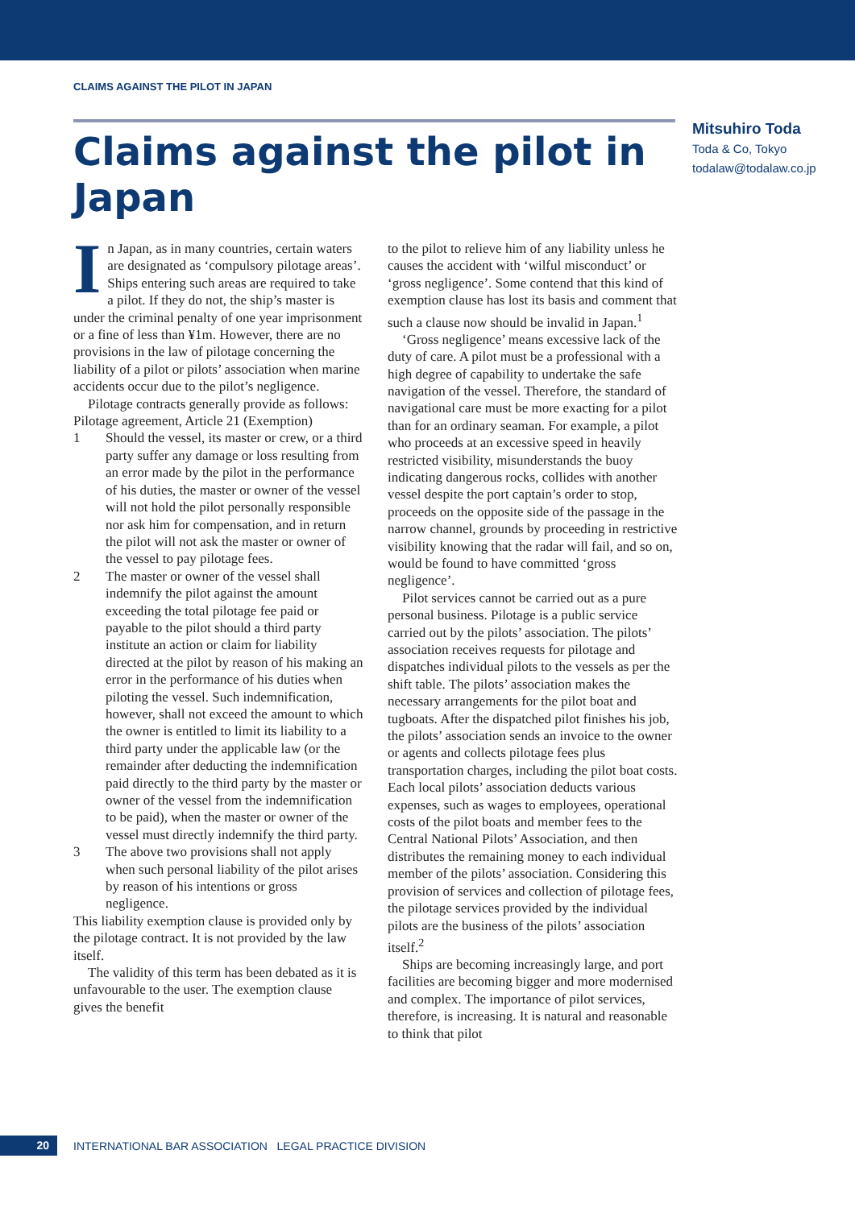CLAIMS AGAINST THE PILOT IN JAPAN
Claims against the pilot in Japan
Mitsuhiro Toda
Toda & Co, Tokyo
todalaw@todalaw.co.jp
In Japan, as in many countries, certain waters are designated as ‘compulsory pilotage areas’. Ships entering such areas are required to take a pilot. If they do not, the ship’s master is under the criminal penalty of one year imprisonment or a fine of less than ¥1m. However, there are no provisions in the law of pilotage concerning the liability of a pilot or pilots’ association when marine accidents occur due to the pilot’s negligence.
Pilotage contracts generally provide as follows:
Pilotage agreement, Article 21 (Exemption)
1 Should the vessel, its master or crew, or a third party suffer any damage or loss resulting from an error made by the pilot in the performance of his duties, the master or owner of the vessel will not hold the pilot personally responsible nor ask him for compensation, and in return the pilot will not ask the master or owner of the vessel to pay pilotage fees.
2 The master or owner of the vessel shall indemnify the pilot against the amount exceeding the total pilotage fee paid or payable to the pilot should a third party institute an action or claim for liability directed at the pilot by reason of his making an error in the performance of his duties when piloting the vessel. Such indemnification, however, shall not exceed the amount to which the owner is entitled to limit its liability to a third party under the applicable law (or the remainder after deducting the indemnification paid directly to the third party by the master or owner of the vessel from the indemnification to be paid), when the master or owner of the vessel must directly indemnify the third party.
3 The above two provisions shall not apply when such personal liability of the pilot arises by reason of his intentions or gross negligence.
This liability exemption clause is provided only by the pilotage contract. It is not provided by the law itself.
The validity of this term has been debated as it is unfavourable to the user. The exemption clause gives the benefit
to the pilot to relieve him of any liability unless he causes the accident with ‘wilful misconduct’ or ‘gross negligence’. Some contend that this kind of exemption clause has lost its basis and comment that such a clause now should be invalid in Japan.<sup>1</sup>
‘Gross negligence’ means excessive lack of the duty of care. A pilot must be a professional with a high degree of capability to undertake the safe navigation of the vessel. Therefore, the standard of navigational care must be more exacting for a pilot than for an ordinary seaman. For example, a pilot who proceeds at an excessive speed in heavily restricted visibility, misunderstands the buoy indicating dangerous rocks, collides with another vessel despite the port captain’s order to stop, proceeds on the opposite side of the passage in the narrow channel, grounds by proceeding in restrictive visibility knowing that the radar will fail, and so on, would be found to have committed ‘gross negligence’.
Pilot services cannot be carried out as a pure personal business. Pilotage is a public service carried out by the pilots’ association. The pilots’ association receives requests for pilotage and dispatches individual pilots to the vessels as per the shift table. The pilots’ association makes the necessary arrangements for the pilot boat and tugboats. After the dispatched pilot finishes his job, the pilots’ association sends an invoice to the owner or agents and collects pilotage fees plus transportation charges, including the pilot boat costs. Each local pilots’ association deducts various expenses, such as wages to employees, operational costs of the pilot boats and member fees to the Central National Pilots’ Association, and then distributes the remaining money to each individual member of the pilots’ association. Considering this provision of services and collection of pilotage fees, the pilotage services provided by the individual pilots are the business of the pilots’ association itself.<sup>2</sup>
Ships are becoming increasingly large, and port facilities are becoming bigger and more modernised and complex. The importance of pilot services, therefore, is increasing. It is natural and reasonable to think that pilot
20 INTERNATIONAL BAR ASSOCIATION LEGAL PRACTICE DIVISION